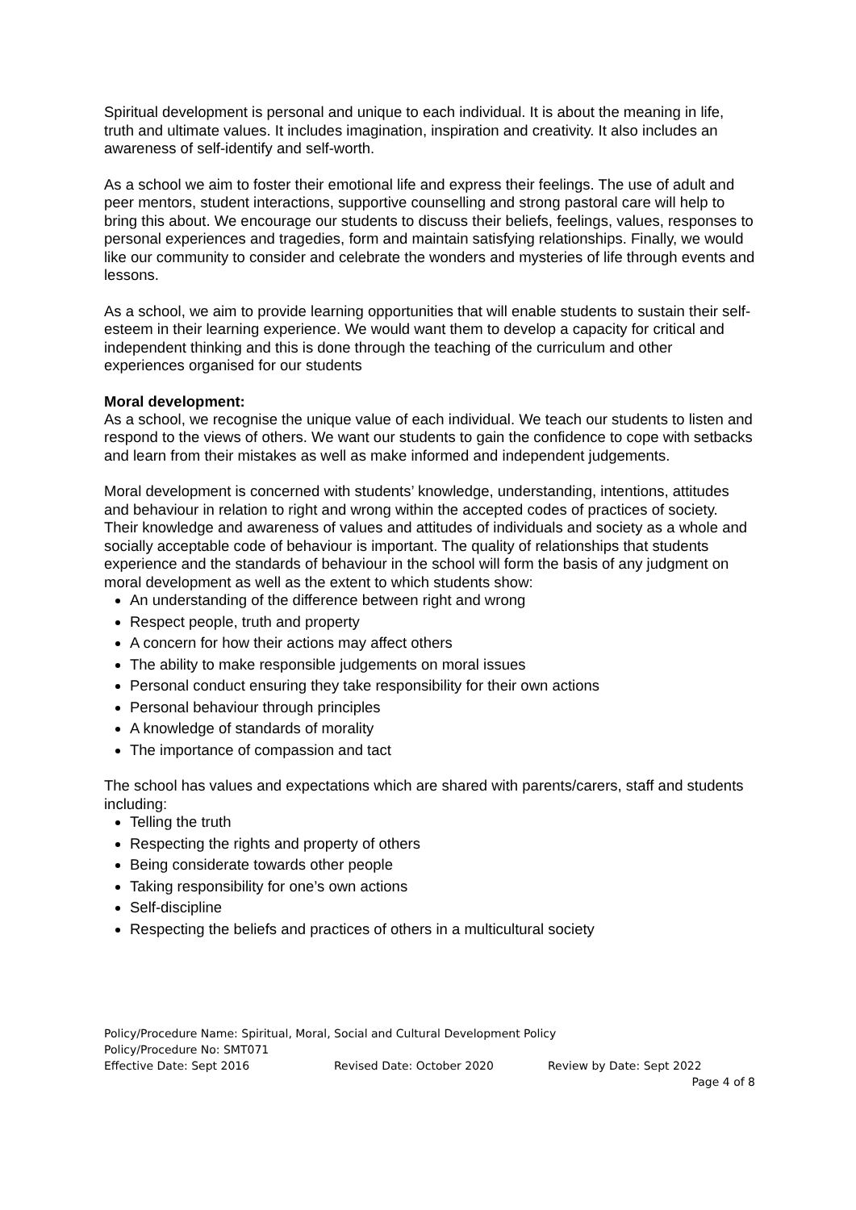Spiritual development is personal and unique to each individual. It is about the meaning in life, truth and ultimate values. It includes imagination, inspiration and creativity. It also includes an awareness of self-identify and self-worth.
As a school we aim to foster their emotional life and express their feelings. The use of adult and peer mentors, student interactions, supportive counselling and strong pastoral care will help to bring this about. We encourage our students to discuss their beliefs, feelings, values, responses to personal experiences and tragedies, form and maintain satisfying relationships. Finally, we would like our community to consider and celebrate the wonders and mysteries of life through events and lessons.
As a school, we aim to provide learning opportunities that will enable students to sustain their self-esteem in their learning experience. We would want them to develop a capacity for critical and independent thinking and this is done through the teaching of the curriculum and other experiences organised for our students
Moral development:
As a school, we recognise the unique value of each individual. We teach our students to listen and respond to the views of others. We want our students to gain the confidence to cope with setbacks and learn from their mistakes as well as make informed and independent judgements.
Moral development is concerned with students’ knowledge, understanding, intentions, attitudes and behaviour in relation to right and wrong within the accepted codes of practices of society. Their knowledge and awareness of values and attitudes of individuals and society as a whole and socially acceptable code of behaviour is important. The quality of relationships that students experience and the standards of behaviour in the school will form the basis of any judgment on moral development as well as the extent to which students show:
An understanding of the difference between right and wrong
Respect people, truth and property
A concern for how their actions may affect others
The ability to make responsible judgements on moral issues
Personal conduct ensuring they take responsibility for their own actions
Personal behaviour through principles
A knowledge of standards of morality
The importance of compassion and tact
The school has values and expectations which are shared with parents/carers, staff and students including:
Telling the truth
Respecting the rights and property of others
Being considerate towards other people
Taking responsibility for one’s own actions
Self-discipline
Respecting the beliefs and practices of others in a multicultural society
Policy/Procedure Name: Spiritual, Moral, Social and Cultural Development Policy
Policy/Procedure No: SMT071
Effective Date: Sept 2016 Revised Date: October 2020 Review by Date: Sept 2022
Page 4 of 8